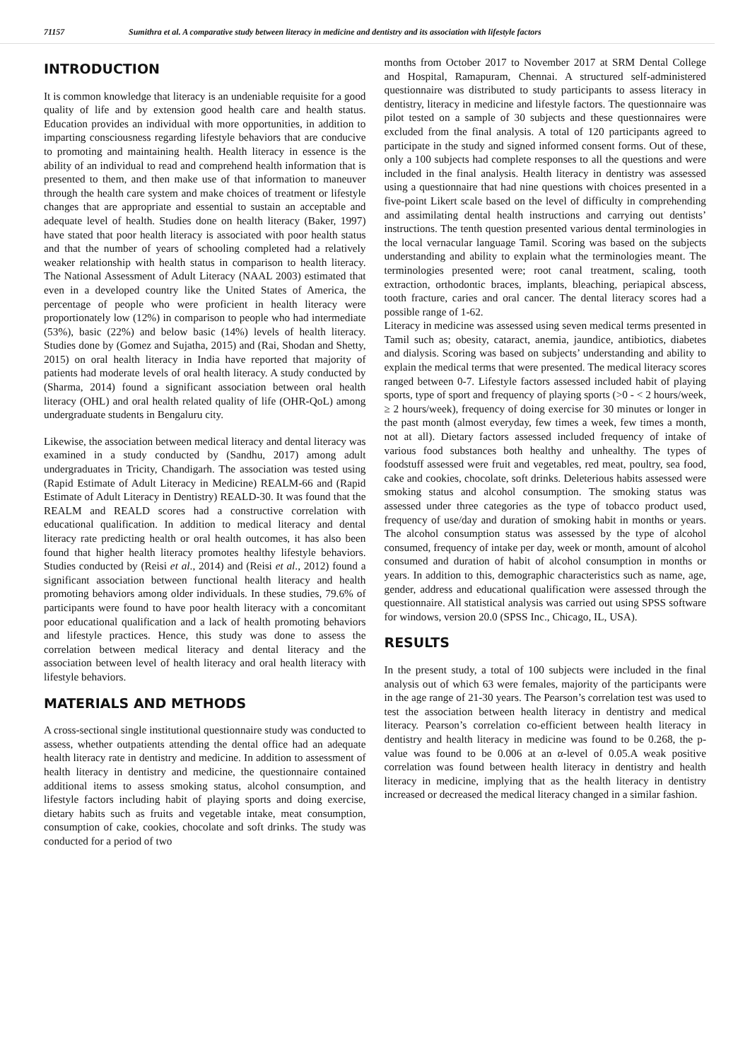71157 Sumithra et al. A comparative study between literacy in medicine and dentistry and its association with lifestyle factors
INTRODUCTION
It is common knowledge that literacy is an undeniable requisite for a good quality of life and by extension good health care and health status. Education provides an individual with more opportunities, in addition to imparting consciousness regarding lifestyle behaviors that are conducive to promoting and maintaining health. Health literacy in essence is the ability of an individual to read and comprehend health information that is presented to them, and then make use of that information to maneuver through the health care system and make choices of treatment or lifestyle changes that are appropriate and essential to sustain an acceptable and adequate level of health. Studies done on health literacy (Baker, 1997) have stated that poor health literacy is associated with poor health status and that the number of years of schooling completed had a relatively weaker relationship with health status in comparison to health literacy. The National Assessment of Adult Literacy (NAAL 2003) estimated that even in a developed country like the United States of America, the percentage of people who were proficient in health literacy were proportionately low (12%) in comparison to people who had intermediate (53%), basic (22%) and below basic (14%) levels of health literacy. Studies done by (Gomez and Sujatha, 2015) and (Rai, Shodan and Shetty, 2015) on oral health literacy in India have reported that majority of patients had moderate levels of oral health literacy. A study conducted by (Sharma, 2014) found a significant association between oral health literacy (OHL) and oral health related quality of life (OHR-QoL) among undergraduate students in Bengaluru city.
Likewise, the association between medical literacy and dental literacy was examined in a study conducted by (Sandhu, 2017) among adult undergraduates in Tricity, Chandigarh. The association was tested using (Rapid Estimate of Adult Literacy in Medicine) REALM-66 and (Rapid Estimate of Adult Literacy in Dentistry) REALD-30. It was found that the REALM and REALD scores had a constructive correlation with educational qualification. In addition to medical literacy and dental literacy rate predicting health or oral health outcomes, it has also been found that higher health literacy promotes healthy lifestyle behaviors. Studies conducted by (Reisi et al., 2014) and (Reisi et al., 2012) found a significant association between functional health literacy and health promoting behaviors among older individuals. In these studies, 79.6% of participants were found to have poor health literacy with a concomitant poor educational qualification and a lack of health promoting behaviors and lifestyle practices. Hence, this study was done to assess the correlation between medical literacy and dental literacy and the association between level of health literacy and oral health literacy with lifestyle behaviors.
MATERIALS AND METHODS
A cross-sectional single institutional questionnaire study was conducted to assess, whether outpatients attending the dental office had an adequate health literacy rate in dentistry and medicine. In addition to assessment of health literacy in dentistry and medicine, the questionnaire contained additional items to assess smoking status, alcohol consumption, and lifestyle factors including habit of playing sports and doing exercise, dietary habits such as fruits and vegetable intake, meat consumption, consumption of cake, cookies, chocolate and soft drinks. The study was conducted for a period of two
months from October 2017 to November 2017 at SRM Dental College and Hospital, Ramapuram, Chennai. A structured self-administered questionnaire was distributed to study participants to assess literacy in dentistry, literacy in medicine and lifestyle factors. The questionnaire was pilot tested on a sample of 30 subjects and these questionnaires were excluded from the final analysis. A total of 120 participants agreed to participate in the study and signed informed consent forms. Out of these, only a 100 subjects had complete responses to all the questions and were included in the final analysis. Health literacy in dentistry was assessed using a questionnaire that had nine questions with choices presented in a five-point Likert scale based on the level of difficulty in comprehending and assimilating dental health instructions and carrying out dentists’ instructions. The tenth question presented various dental terminologies in the local vernacular language Tamil. Scoring was based on the subjects understanding and ability to explain what the terminologies meant. The terminologies presented were; root canal treatment, scaling, tooth extraction, orthodontic braces, implants, bleaching, periapical abscess, tooth fracture, caries and oral cancer. The dental literacy scores had a possible range of 1-62.
Literacy in medicine was assessed using seven medical terms presented in Tamil such as; obesity, cataract, anemia, jaundice, antibiotics, diabetes and dialysis. Scoring was based on subjects’ understanding and ability to explain the medical terms that were presented. The medical literacy scores ranged between 0-7. Lifestyle factors assessed included habit of playing sports, type of sport and frequency of playing sports (>0 - < 2 hours/week, ≥ 2 hours/week), frequency of doing exercise for 30 minutes or longer in the past month (almost everyday, few times a week, few times a month, not at all). Dietary factors assessed included frequency of intake of various food substances both healthy and unhealthy. The types of foodstuff assessed were fruit and vegetables, red meat, poultry, sea food, cake and cookies, chocolate, soft drinks. Deleterious habits assessed were smoking status and alcohol consumption. The smoking status was assessed under three categories as the type of tobacco product used, frequency of use/day and duration of smoking habit in months or years. The alcohol consumption status was assessed by the type of alcohol consumed, frequency of intake per day, week or month, amount of alcohol consumed and duration of habit of alcohol consumption in months or years. In addition to this, demographic characteristics such as name, age, gender, address and educational qualification were assessed through the questionnaire. All statistical analysis was carried out using SPSS software for windows, version 20.0 (SPSS Inc., Chicago, IL, USA).
RESULTS
In the present study, a total of 100 subjects were included in the final analysis out of which 63 were females, majority of the participants were in the age range of 21-30 years. The Pearson’s correlation test was used to test the association between health literacy in dentistry and medical literacy. Pearson’s correlation co-efficient between health literacy in dentistry and health literacy in medicine was found to be 0.268, the p-value was found to be 0.006 at an α-level of 0.05.A weak positive correlation was found between health literacy in dentistry and health literacy in medicine, implying that as the health literacy in dentistry increased or decreased the medical literacy changed in a similar fashion.